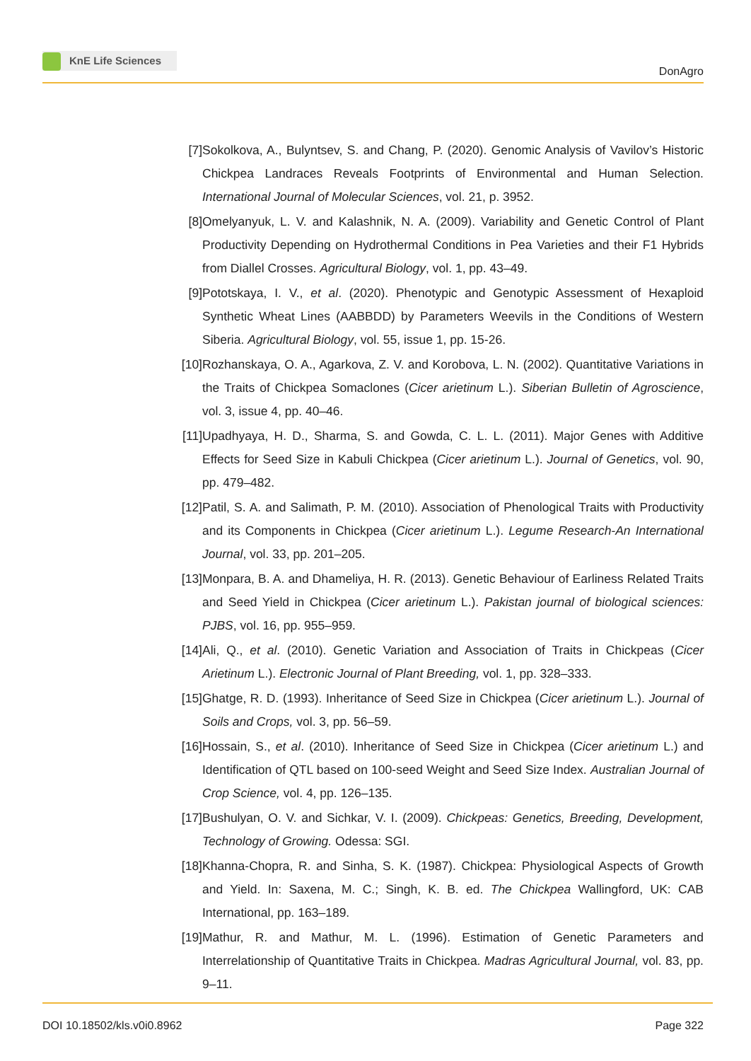KnE Life Sciences
DonAgro
[7] Sokolkova, A., Bulyntsev, S. and Chang, P. (2020). Genomic Analysis of Vavilov’s Historic Chickpea Landraces Reveals Footprints of Environmental and Human Selection. International Journal of Molecular Sciences, vol. 21, p. 3952.
[8] Omelyanyuk, L. V. and Kalashnik, N. A. (2009). Variability and Genetic Control of Plant Productivity Depending on Hydrothermal Conditions in Pea Varieties and their F1 Hybrids from Diallel Crosses. Agricultural Biology, vol. 1, pp. 43–49.
[9] Pototskaya, I. V., et al. (2020). Phenotypic and Genotypic Assessment of Hexaploid Synthetic Wheat Lines (AABBDD) by Parameters Weevils in the Conditions of Western Siberia. Agricultural Biology, vol. 55, issue 1, pp. 15-26.
[10]
Rozhanskaya, O. A., Agarkova, Z. V. and Korobova, L. N. (2002). Quantitative Variations in the Traits of Chickpea Somaclones (Cicer arietinum L.). Siberian Bulletin of Agroscience, vol. 3, issue 4, pp. 40–46.
[11]
Upadhyaya, H. D., Sharma, S. and Gowda, C. L. L. (2011). Major Genes with Additive Effects for Seed Size in Kabuli Chickpea (Cicer arietinum L.). Journal of Genetics, vol. 90, pp. 479–482.
[12]
Patil, S. A. and Salimath, P. M. (2010). Association of Phenological Traits with Productivity and its Components in Chickpea (Cicer arietinum L.). Legume Research-An International Journal, vol. 33, pp. 201–205.
[13]
Monpara, B. A. and Dhameliya, H. R. (2013). Genetic Behaviour of Earliness Related Traits and Seed Yield in Chickpea (Cicer arietinum L.). Pakistan journal of biological sciences: PJBS, vol. 16, pp. 955–959.
[14]
Ali, Q., et al. (2010). Genetic Variation and Association of Traits in Chickpeas (Cicer Arietinum L.). Electronic Journal of Plant Breeding, vol. 1, pp. 328–333.
[15]
Ghatge, R. D. (1993). Inheritance of Seed Size in Chickpea (Cicer arietinum L.). Journal of Soils and Crops, vol. 3, pp. 56–59.
[16]
Hossain, S., et al. (2010). Inheritance of Seed Size in Chickpea (Cicer arietinum L.) and Identification of QTL based on 100-seed Weight and Seed Size Index. Australian Journal of Crop Science, vol. 4, pp. 126–135.
[17]
Bushulyan, O. V. and Sichkar, V. I. (2009). Chickpeas: Genetics, Breeding, Development, Technology of Growing. Odessa: SGI.
[18]
Khanna-Chopra, R. and Sinha, S. K. (1987). Chickpea: Physiological Aspects of Growth and Yield. In: Saxena, M. C.; Singh, K. B. ed. The Chickpea Wallingford, UK: CAB International, pp. 163–189.
[19]
Mathur, R. and Mathur, M. L. (1996). Estimation of Genetic Parameters and Interrelationship of Quantitative Traits in Chickpea. Madras Agricultural Journal, vol. 83, pp. 9–11.
DOI 10.18502/kls.v0i0.8962 Page 322